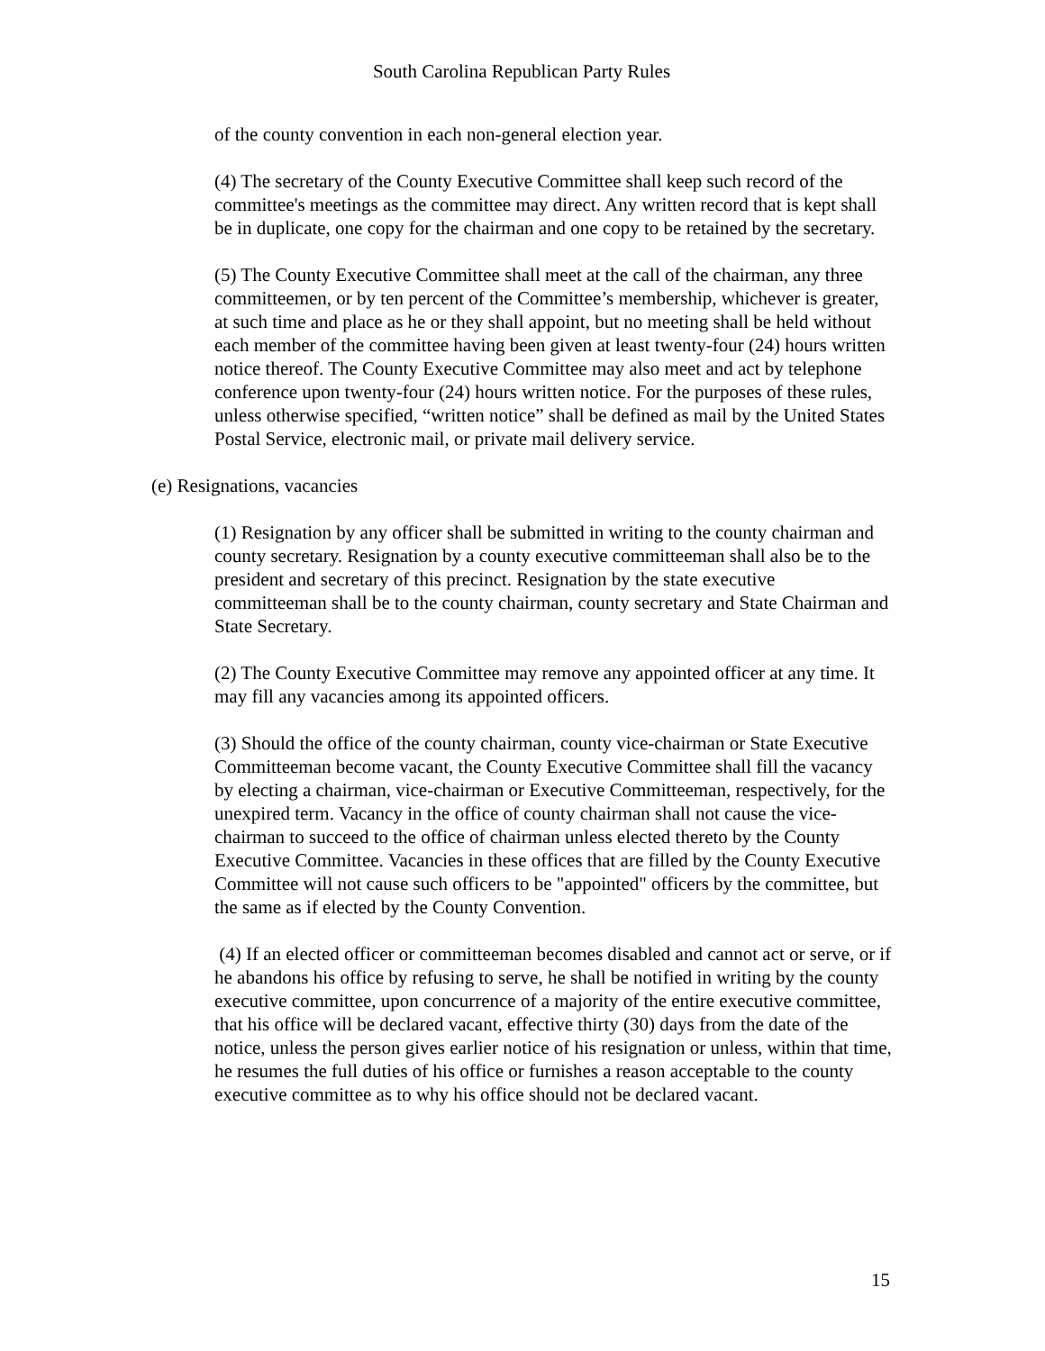South Carolina Republican Party Rules
of the county convention in each non-general election year.
(4) The secretary of the County Executive Committee shall keep such record of the committee's meetings as the committee may direct. Any written record that is kept shall be in duplicate, one copy for the chairman and one copy to be retained by the secretary.
(5) The County Executive Committee shall meet at the call of the chairman, any three committeemen, or by ten percent of the Committee’s membership, whichever is greater, at such time and place as he or they shall appoint, but no meeting shall be held without each member of the committee having been given at least twenty-four (24) hours written notice thereof. The County Executive Committee may also meet and act by telephone conference upon twenty-four (24) hours written notice. For the purposes of these rules, unless otherwise specified, “written notice” shall be defined as mail by the United States Postal Service, electronic mail, or private mail delivery service.
(e) Resignations, vacancies
(1) Resignation by any officer shall be submitted in writing to the county chairman and county secretary. Resignation by a county executive committeeman shall also be to the president and secretary of this precinct. Resignation by the state executive committeeman shall be to the county chairman, county secretary and State Chairman and State Secretary.
(2) The County Executive Committee may remove any appointed officer at any time. It may fill any vacancies among its appointed officers.
(3) Should the office of the county chairman, county vice-chairman or State Executive Committeeman become vacant, the County Executive Committee shall fill the vacancy by electing a chairman, vice-chairman or Executive Committeeman, respectively, for the unexpired term. Vacancy in the office of county chairman shall not cause the vice-chairman to succeed to the office of chairman unless elected thereto by the County Executive Committee. Vacancies in these offices that are filled by the County Executive Committee will not cause such officers to be "appointed" officers by the committee, but the same as if elected by the County Convention.
(4) If an elected officer or committeeman becomes disabled and cannot act or serve, or if he abandons his office by refusing to serve, he shall be notified in writing by the county executive committee, upon concurrence of a majority of the entire executive committee, that his office will be declared vacant, effective thirty (30) days from the date of the notice, unless the person gives earlier notice of his resignation or unless, within that time, he resumes the full duties of his office or furnishes a reason acceptable to the county executive committee as to why his office should not be declared vacant.
15